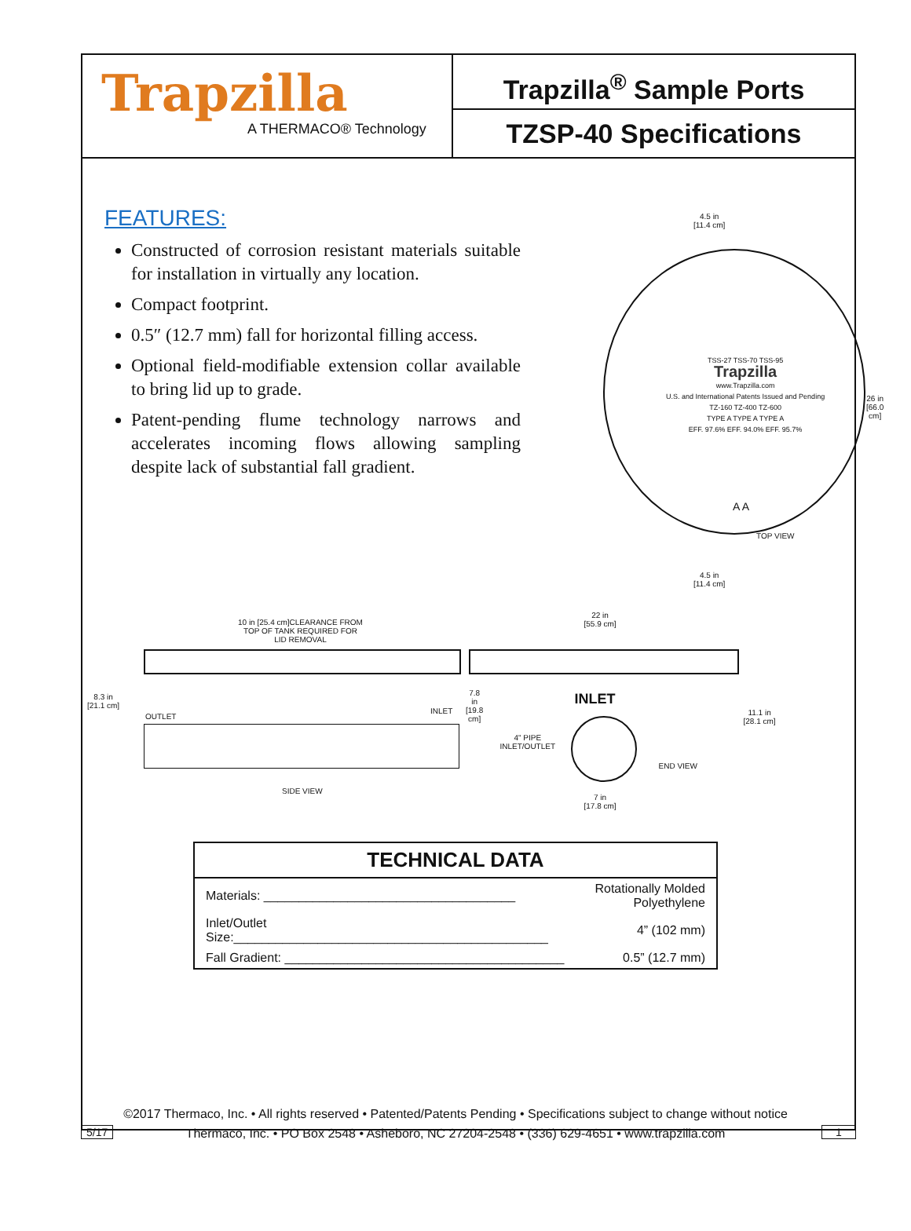Trapzilla
A THERMACO® Technology
Trapzilla<sup>®</sup> Sample Ports
TZSP-40 Specifications
FEATURES:
Constructed of corrosion resistant materials suitable for installation in virtually any location.
Compact footprint.
0.5″ (12.7 mm) fall for horizontal filling access.
Optional field-modifiable extension collar available to bring lid up to grade.
Patent-pending flume technology narrows and accelerates incoming flows allowing sampling despite lack of substantial fall gradient.
4.5 in
[11.4 cm]
TSS-27 TSS-70 TSS-95
Trapzilla
www.Trapzilla.com
U.S. and International Patents Issued and Pending
TZ-160 TZ-400 TZ-600
TYPE A TYPE A TYPE A
EFF. 97.6% EFF. 94.0% EFF. 95.7%
A A
26 in
[66.0 cm]
TOP VIEW
4.5 in
[11.4 cm]
10 in [25.4 cm]CLEARANCE FROM
TOP OF TANK REQUIRED FOR
LID REMOVAL
8.3 in
[21.1 cm]
OUTLET
INLET
7.8 in
[19.8 cm]
SIDE VIEW
22 in
[55.9 cm]
INLET
4" PIPE
INLET/OUTLET
END VIEW
11.1 in
[28.1 cm]
7 in
[17.8 cm]
| TECHNICAL DATA | |
| --- | --- |
| Materials: ____________________________________ | Rotationally Molded Polyethylene |
| Inlet/Outlet Size:_____________________________________________ | 4” (102 mm) |
| Fall Gradient: ________________________________________ | 0.5” (12.7 mm) |
©2017 Thermaco, Inc. • All rights reserved • Patented/Patents Pending • Specifications subject to change without notice
Thermaco, Inc. • PO Box 2548 • Asheboro, NC 27204-2548 • (336) 629-4651 • www.trapzilla.com
5/17 1